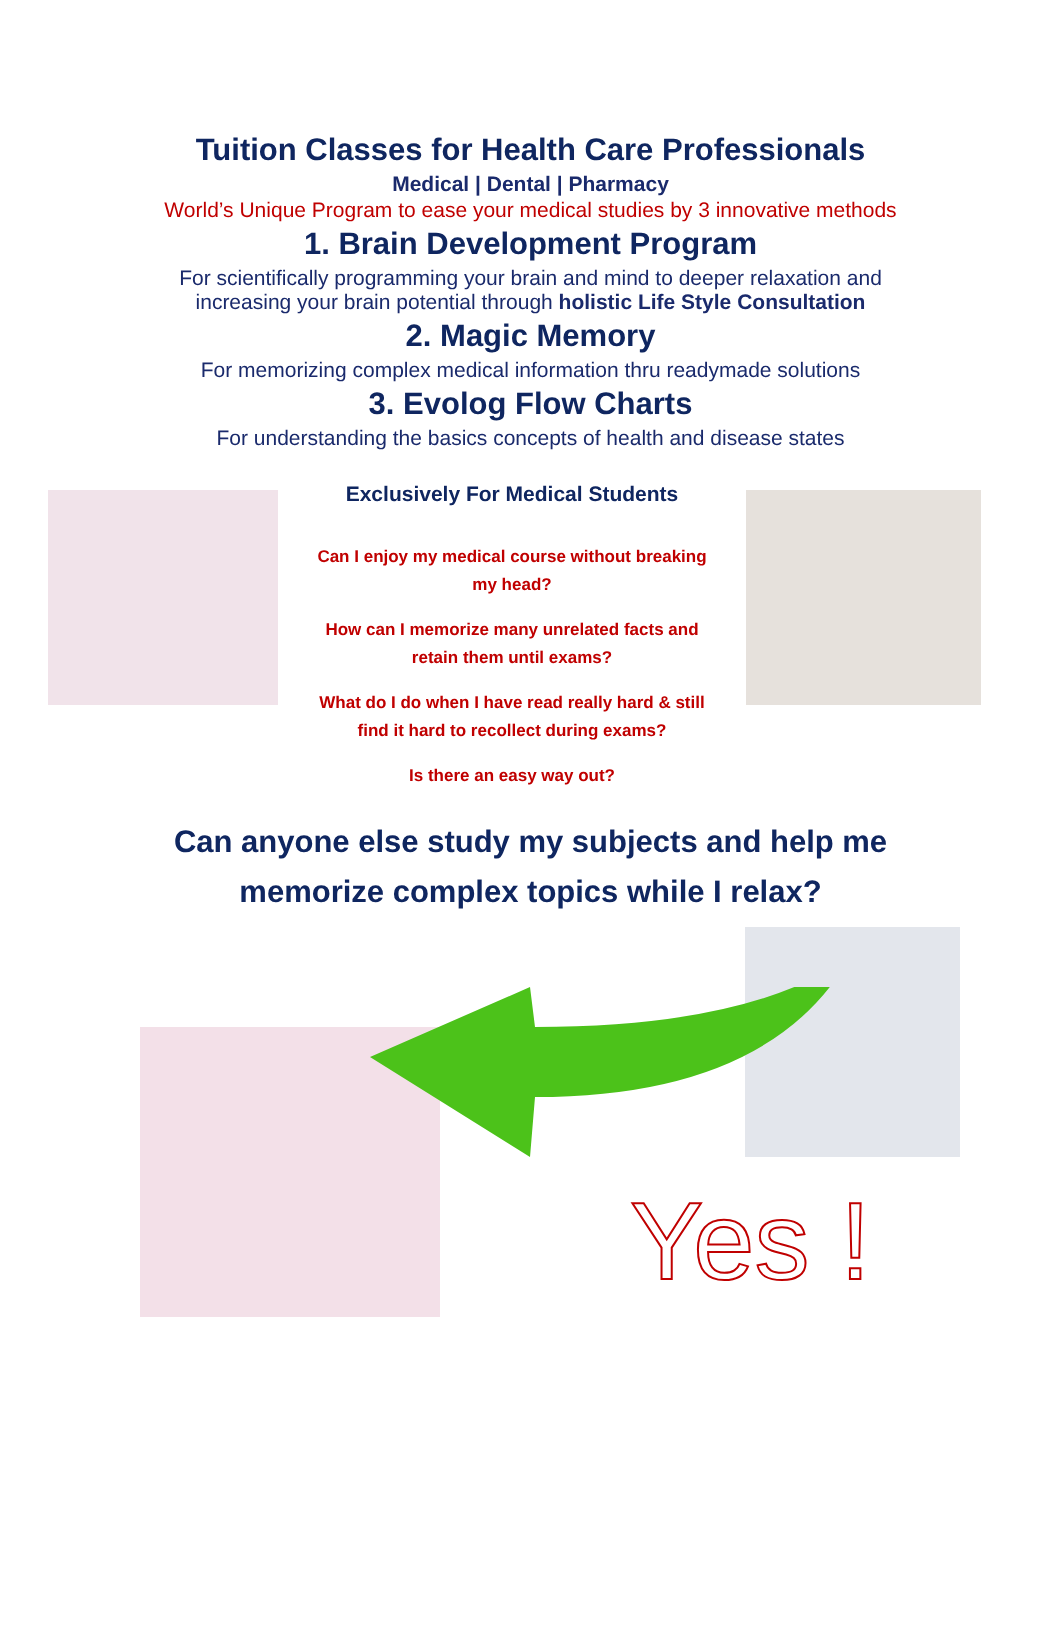Tuition Classes for Health Care Professionals
Medical | Dental | Pharmacy
World’s Unique Program to ease your medical studies by 3 innovative methods
1. Brain Development Program
For scientifically programming your brain and mind to deeper relaxation and
increasing your brain potential through holistic Life Style Consultation
2. Magic Memory
For memorizing complex medical information thru readymade solutions
3. Evolog Flow Charts
For understanding the basics concepts of health and disease states
Exclusively For Medical Students
Can I enjoy my medical course without breaking
my head?
How can I memorize many unrelated facts and
retain them until exams?
What do I do when I have read really hard & still
find it hard to recollect during exams?
Is there an easy way out?
Can anyone else study my subjects and help me
memorize complex topics while I relax?
Yes !